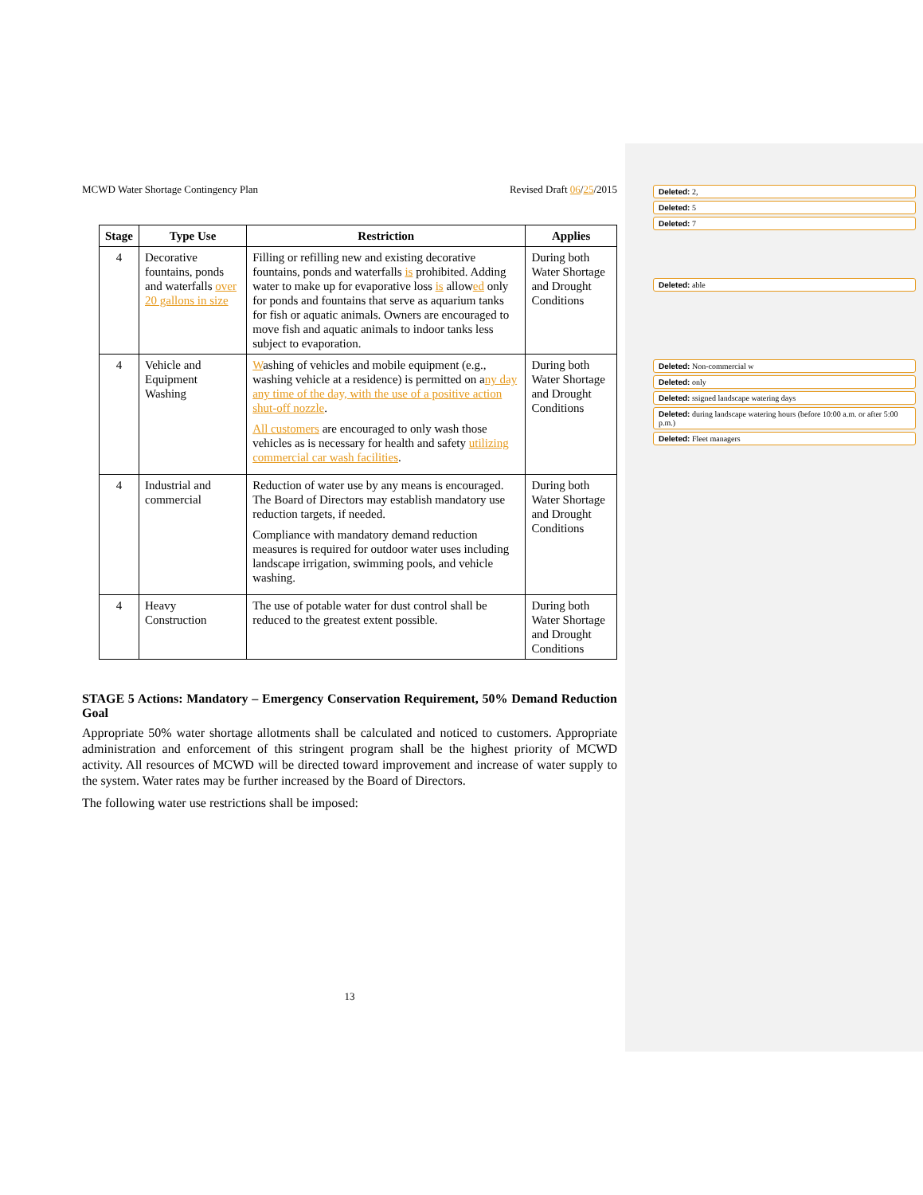MCWD Water Shortage Contingency Plan Revised Draft 06/25/2015
| Stage | Type Use | Restriction | Applies |
| --- | --- | --- | --- |
| 4 | Decorative fountains, ponds and waterfalls over 20 gallons in size | Filling or refilling new and existing decorative fountains, ponds and waterfalls is prohibited. Adding water to make up for evaporative loss is allow ed only for ponds and fountains that serve as aquarium tanks for fish or aquatic animals. Owners are encouraged to move fish and aquatic animals to indoor tanks less subject to evaporation. | During both Water Shortage and Drought Conditions |
| 4 | Vehicle and Equipment Washing | W ashing of vehicles and mobile equipment (e.g., washing vehicle at a residence) is permitted on a ny day any time of the day, with the use of a positive action shut-off nozzle . All customers are encouraged to only wash those vehicles as is necessary for health and safety utilizing commercial car wash facilities . | During both Water Shortage and Drought Conditions |
| 4 | Industrial and commercial | Reduction of water use by any means is encouraged. The Board of Directors may establish mandatory use reduction targets, if needed. Compliance with mandatory demand reduction measures is required for outdoor water uses including landscape irrigation, swimming pools, and vehicle washing. | During both Water Shortage and Drought Conditions |
| 4 | Heavy Construction | The use of potable water for dust control shall be reduced to the greatest extent possible. | During both Water Shortage and Drought Conditions |
STAGE 5 Actions: Mandatory – Emergency Conservation Requirement, 50% Demand Reduction Goal
Appropriate 50% water shortage allotments shall be calculated and noticed to customers. Appropriate administration and enforcement of this stringent program shall be the highest priority of MCWD activity. All resources of MCWD will be directed toward improvement and increase of water supply to the system. Water rates may be further increased by the Board of Directors.
The following water use restrictions shall be imposed:
13
Deleted: 2,
Deleted: 5
Deleted: 7
Deleted: able
Deleted: Non-commercial w
Deleted: only
Deleted: ssigned landscape watering days
Deleted: during landscape watering hours (before 10:00 a.m. or after 5:00 p.m.)
Deleted: Fleet managers